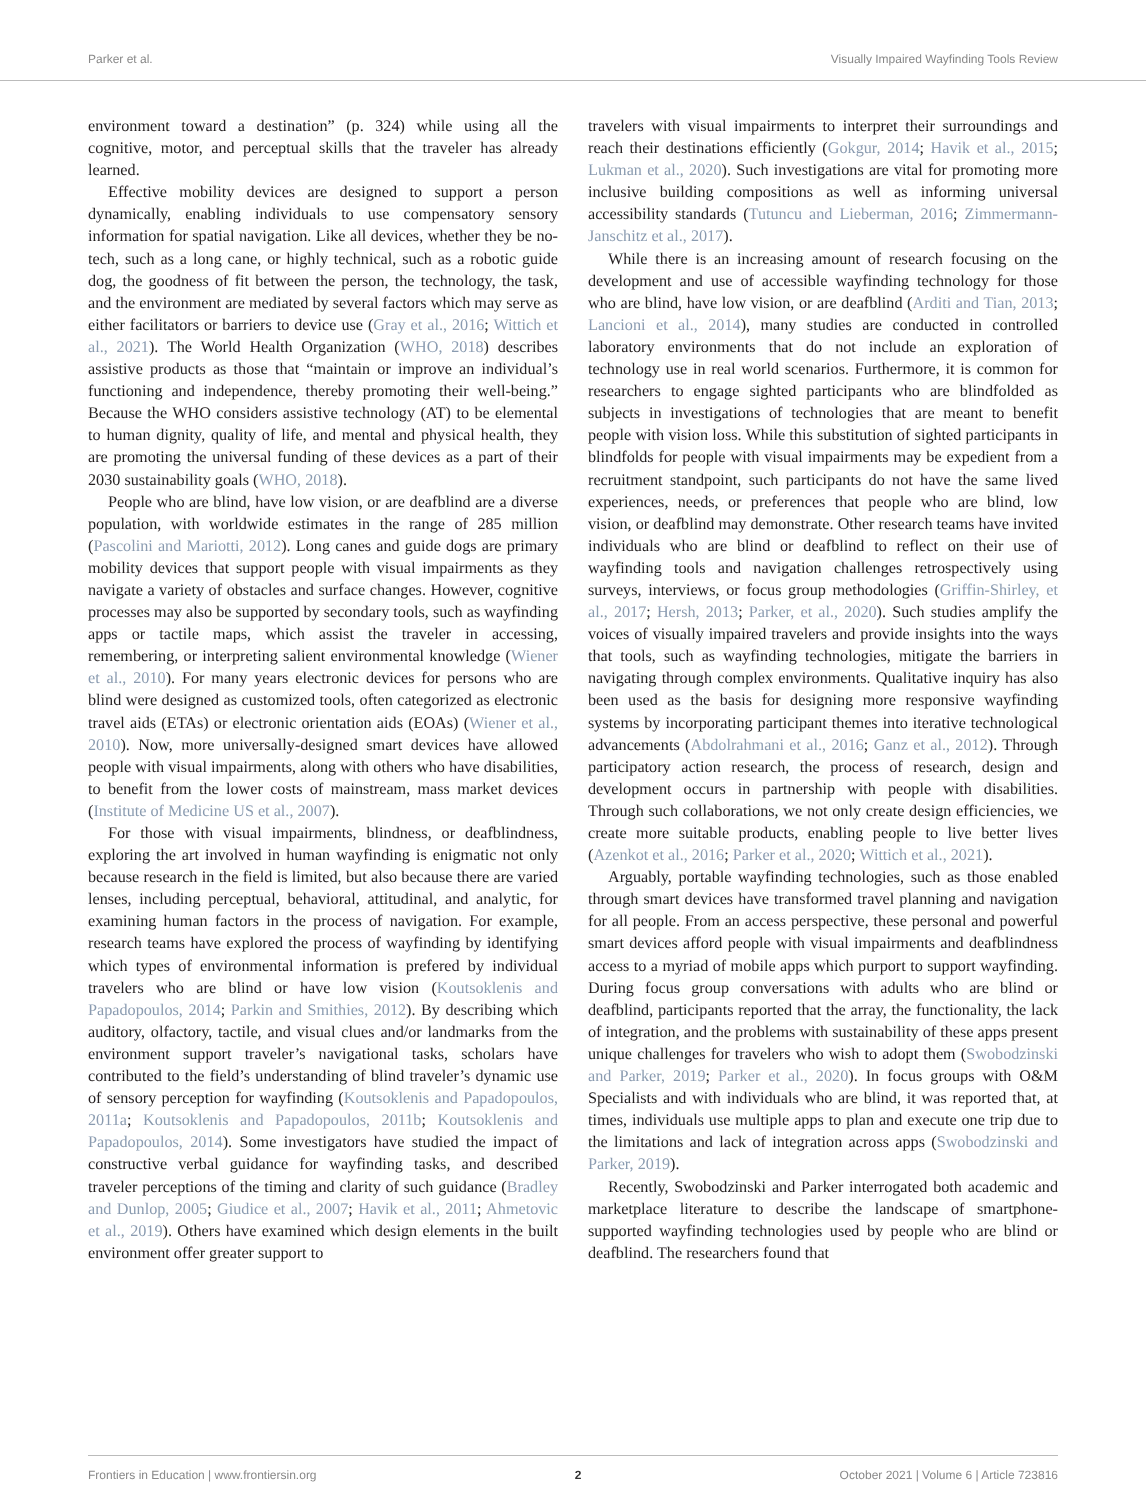Parker et al. Visually Impaired Wayfinding Tools Review
environment toward a destination” (p. 324) while using all the cognitive, motor, and perceptual skills that the traveler has already learned.
Effective mobility devices are designed to support a person dynamically, enabling individuals to use compensatory sensory information for spatial navigation. Like all devices, whether they be no-tech, such as a long cane, or highly technical, such as a robotic guide dog, the goodness of fit between the person, the technology, the task, and the environment are mediated by several factors which may serve as either facilitators or barriers to device use (Gray et al., 2016; Wittich et al., 2021). The World Health Organization (WHO, 2018) describes assistive products as those that “maintain or improve an individual’s functioning and independence, thereby promoting their well-being.” Because the WHO considers assistive technology (AT) to be elemental to human dignity, quality of life, and mental and physical health, they are promoting the universal funding of these devices as a part of their 2030 sustainability goals (WHO, 2018).
People who are blind, have low vision, or are deafblind are a diverse population, with worldwide estimates in the range of 285 million (Pascolini and Mariotti, 2012). Long canes and guide dogs are primary mobility devices that support people with visual impairments as they navigate a variety of obstacles and surface changes. However, cognitive processes may also be supported by secondary tools, such as wayfinding apps or tactile maps, which assist the traveler in accessing, remembering, or interpreting salient environmental knowledge (Wiener et al., 2010). For many years electronic devices for persons who are blind were designed as customized tools, often categorized as electronic travel aids (ETAs) or electronic orientation aids (EOAs) (Wiener et al., 2010). Now, more universally-designed smart devices have allowed people with visual impairments, along with others who have disabilities, to benefit from the lower costs of mainstream, mass market devices (Institute of Medicine US et al., 2007).
For those with visual impairments, blindness, or deafblindness, exploring the art involved in human wayfinding is enigmatic not only because research in the field is limited, but also because there are varied lenses, including perceptual, behavioral, attitudinal, and analytic, for examining human factors in the process of navigation. For example, research teams have explored the process of wayfinding by identifying which types of environmental information is prefered by individual travelers who are blind or have low vision (Koutsoklenis and Papadopoulos, 2014; Parkin and Smithies, 2012). By describing which auditory, olfactory, tactile, and visual clues and/or landmarks from the environment support traveler’s navigational tasks, scholars have contributed to the field’s understanding of blind traveler’s dynamic use of sensory perception for wayfinding (Koutsoklenis and Papadopoulos, 2011a; Koutsoklenis and Papadopoulos, 2011b; Koutsoklenis and Papadopoulos, 2014). Some investigators have studied the impact of constructive verbal guidance for wayfinding tasks, and described traveler perceptions of the timing and clarity of such guidance (Bradley and Dunlop, 2005; Giudice et al., 2007; Havik et al., 2011; Ahmetovic et al., 2019). Others have examined which design elements in the built environment offer greater support to
travelers with visual impairments to interpret their surroundings and reach their destinations efficiently (Gokgur, 2014; Havik et al., 2015; Lukman et al., 2020). Such investigations are vital for promoting more inclusive building compositions as well as informing universal accessibility standards (Tutuncu and Lieberman, 2016; Zimmermann-Janschitz et al., 2017).
While there is an increasing amount of research focusing on the development and use of accessible wayfinding technology for those who are blind, have low vision, or are deafblind (Arditi and Tian, 2013; Lancioni et al., 2014), many studies are conducted in controlled laboratory environments that do not include an exploration of technology use in real world scenarios. Furthermore, it is common for researchers to engage sighted participants who are blindfolded as subjects in investigations of technologies that are meant to benefit people with vision loss. While this substitution of sighted participants in blindfolds for people with visual impairments may be expedient from a recruitment standpoint, such participants do not have the same lived experiences, needs, or preferences that people who are blind, low vision, or deafblind may demonstrate. Other research teams have invited individuals who are blind or deafblind to reflect on their use of wayfinding tools and navigation challenges retrospectively using surveys, interviews, or focus group methodologies (Griffin-Shirley, et al., 2017; Hersh, 2013; Parker, et al., 2020). Such studies amplify the voices of visually impaired travelers and provide insights into the ways that tools, such as wayfinding technologies, mitigate the barriers in navigating through complex environments. Qualitative inquiry has also been used as the basis for designing more responsive wayfinding systems by incorporating participant themes into iterative technological advancements (Abdolrahmani et al., 2016; Ganz et al., 2012). Through participatory action research, the process of research, design and development occurs in partnership with people with disabilities. Through such collaborations, we not only create design efficiencies, we create more suitable products, enabling people to live better lives (Azenkot et al., 2016; Parker et al., 2020; Wittich et al., 2021).
Arguably, portable wayfinding technologies, such as those enabled through smart devices have transformed travel planning and navigation for all people. From an access perspective, these personal and powerful smart devices afford people with visual impairments and deafblindness access to a myriad of mobile apps which purport to support wayfinding. During focus group conversations with adults who are blind or deafblind, participants reported that the array, the functionality, the lack of integration, and the problems with sustainability of these apps present unique challenges for travelers who wish to adopt them (Swobodzinski and Parker, 2019; Parker et al., 2020). In focus groups with O&M Specialists and with individuals who are blind, it was reported that, at times, individuals use multiple apps to plan and execute one trip due to the limitations and lack of integration across apps (Swobodzinski and Parker, 2019).
Recently, Swobodzinski and Parker interrogated both academic and marketplace literature to describe the landscape of smartphone-supported wayfinding technologies used by people who are blind or deafblind. The researchers found that
Frontiers in Education | www.frontiersin.org 2 October 2021 | Volume 6 | Article 723816